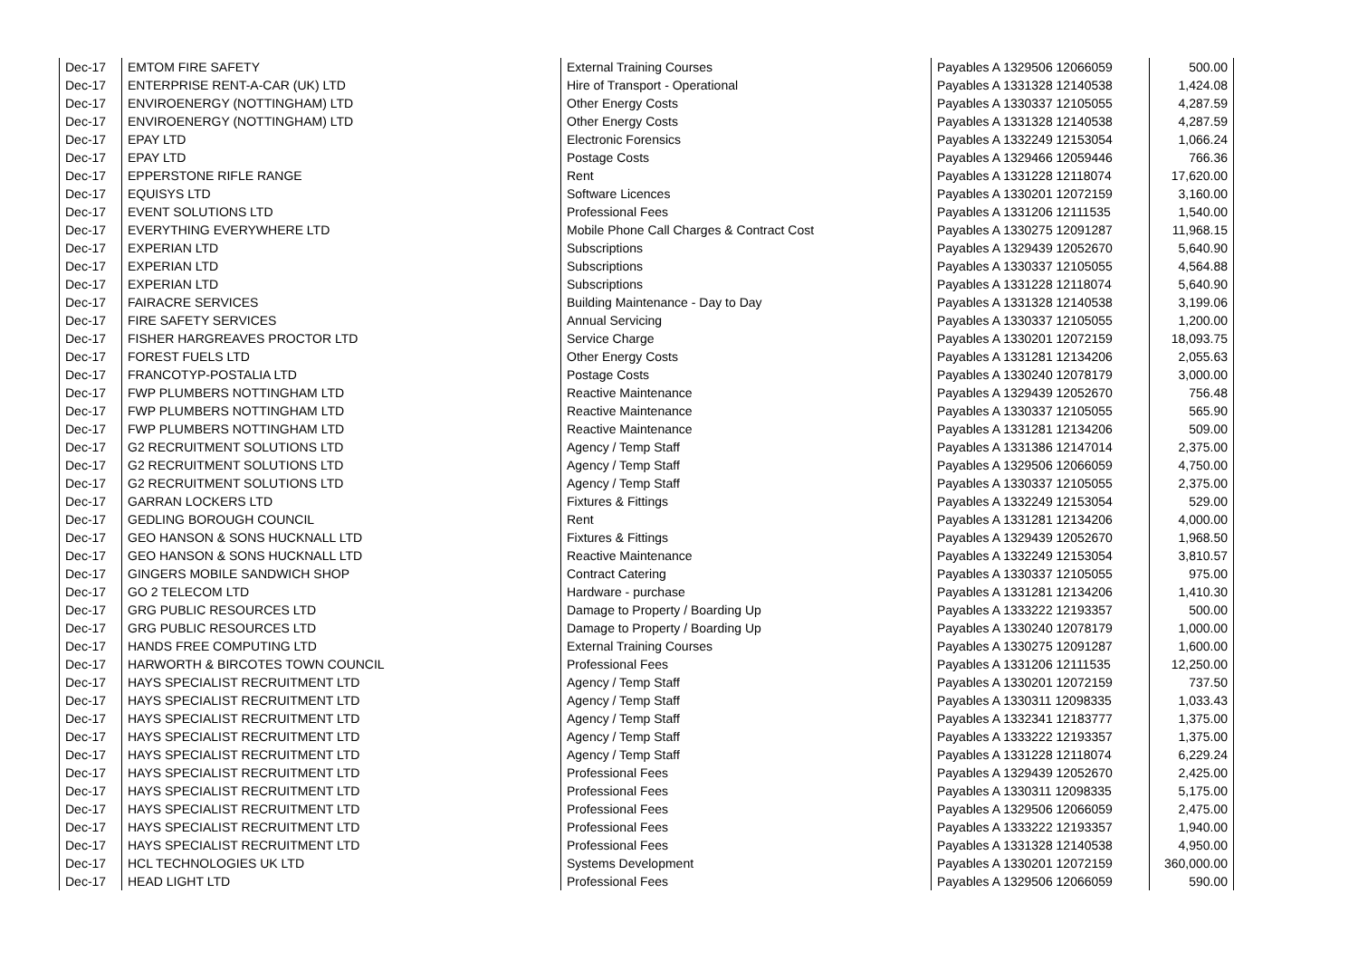| Dec-17 | EMTOM FIRE SAFETY | External Training Courses | Payables A 1329506 12066059 | 500.00 |
| Dec-17 | ENTERPRISE RENT-A-CAR (UK) LTD | Hire of Transport - Operational | Payables A 1331328 12140538 | 1,424.08 |
| Dec-17 | ENVIROENERGY (NOTTINGHAM) LTD | Other Energy Costs | Payables A 1330337 12105055 | 4,287.59 |
| Dec-17 | ENVIROENERGY (NOTTINGHAM) LTD | Other Energy Costs | Payables A 1331328 12140538 | 4,287.59 |
| Dec-17 | EPAY LTD | Electronic Forensics | Payables A 1332249 12153054 | 1,066.24 |
| Dec-17 | EPAY LTD | Postage Costs | Payables A 1329466 12059446 | 766.36 |
| Dec-17 | EPPERSTONE RIFLE RANGE | Rent | Payables A 1331228 12118074 | 17,620.00 |
| Dec-17 | EQUISYS LTD | Software Licences | Payables A 1330201 12072159 | 3,160.00 |
| Dec-17 | EVENT SOLUTIONS LTD | Professional Fees | Payables A 1331206 12111535 | 1,540.00 |
| Dec-17 | EVERYTHING EVERYWHERE LTD | Mobile Phone Call Charges & Contract Cost | Payables A 1330275 12091287 | 11,968.15 |
| Dec-17 | EXPERIAN LTD | Subscriptions | Payables A 1329439 12052670 | 5,640.90 |
| Dec-17 | EXPERIAN LTD | Subscriptions | Payables A 1330337 12105055 | 4,564.88 |
| Dec-17 | EXPERIAN LTD | Subscriptions | Payables A 1331228 12118074 | 5,640.90 |
| Dec-17 | FAIRACRE SERVICES | Building Maintenance - Day to Day | Payables A 1331328 12140538 | 3,199.06 |
| Dec-17 | FIRE SAFETY SERVICES | Annual Servicing | Payables A 1330337 12105055 | 1,200.00 |
| Dec-17 | FISHER HARGREAVES PROCTOR LTD | Service Charge | Payables A 1330201 12072159 | 18,093.75 |
| Dec-17 | FOREST FUELS LTD | Other Energy Costs | Payables A 1331281 12134206 | 2,055.63 |
| Dec-17 | FRANCOTYP-POSTALIA LTD | Postage Costs | Payables A 1330240 12078179 | 3,000.00 |
| Dec-17 | FWP PLUMBERS NOTTINGHAM LTD | Reactive Maintenance | Payables A 1329439 12052670 | 756.48 |
| Dec-17 | FWP PLUMBERS NOTTINGHAM LTD | Reactive Maintenance | Payables A 1330337 12105055 | 565.90 |
| Dec-17 | FWP PLUMBERS NOTTINGHAM LTD | Reactive Maintenance | Payables A 1331281 12134206 | 509.00 |
| Dec-17 | G2 RECRUITMENT SOLUTIONS LTD | Agency / Temp Staff | Payables A 1331386 12147014 | 2,375.00 |
| Dec-17 | G2 RECRUITMENT SOLUTIONS LTD | Agency / Temp Staff | Payables A 1329506 12066059 | 4,750.00 |
| Dec-17 | G2 RECRUITMENT SOLUTIONS LTD | Agency / Temp Staff | Payables A 1330337 12105055 | 2,375.00 |
| Dec-17 | GARRAN LOCKERS LTD | Fixtures & Fittings | Payables A 1332249 12153054 | 529.00 |
| Dec-17 | GEDLING BOROUGH COUNCIL | Rent | Payables A 1331281 12134206 | 4,000.00 |
| Dec-17 | GEO HANSON & SONS HUCKNALL LTD | Fixtures & Fittings | Payables A 1329439 12052670 | 1,968.50 |
| Dec-17 | GEO HANSON & SONS HUCKNALL LTD | Reactive Maintenance | Payables A 1332249 12153054 | 3,810.57 |
| Dec-17 | GINGERS MOBILE SANDWICH SHOP | Contract Catering | Payables A 1330337 12105055 | 975.00 |
| Dec-17 | GO 2 TELECOM LTD | Hardware - purchase | Payables A 1331281 12134206 | 1,410.30 |
| Dec-17 | GRG PUBLIC RESOURCES LTD | Damage to Property / Boarding Up | Payables A 1333222 12193357 | 500.00 |
| Dec-17 | GRG PUBLIC RESOURCES LTD | Damage to Property / Boarding Up | Payables A 1330240 12078179 | 1,000.00 |
| Dec-17 | HANDS FREE COMPUTING LTD | External Training Courses | Payables A 1330275 12091287 | 1,600.00 |
| Dec-17 | HARWORTH & BIRCOTES TOWN COUNCIL | Professional Fees | Payables A 1331206 12111535 | 12,250.00 |
| Dec-17 | HAYS SPECIALIST RECRUITMENT LTD | Agency / Temp Staff | Payables A 1330201 12072159 | 737.50 |
| Dec-17 | HAYS SPECIALIST RECRUITMENT LTD | Agency / Temp Staff | Payables A 1330311 12098335 | 1,033.43 |
| Dec-17 | HAYS SPECIALIST RECRUITMENT LTD | Agency / Temp Staff | Payables A 1332341 12183777 | 1,375.00 |
| Dec-17 | HAYS SPECIALIST RECRUITMENT LTD | Agency / Temp Staff | Payables A 1333222 12193357 | 1,375.00 |
| Dec-17 | HAYS SPECIALIST RECRUITMENT LTD | Agency / Temp Staff | Payables A 1331228 12118074 | 6,229.24 |
| Dec-17 | HAYS SPECIALIST RECRUITMENT LTD | Professional Fees | Payables A 1329439 12052670 | 2,425.00 |
| Dec-17 | HAYS SPECIALIST RECRUITMENT LTD | Professional Fees | Payables A 1330311 12098335 | 5,175.00 |
| Dec-17 | HAYS SPECIALIST RECRUITMENT LTD | Professional Fees | Payables A 1329506 12066059 | 2,475.00 |
| Dec-17 | HAYS SPECIALIST RECRUITMENT LTD | Professional Fees | Payables A 1333222 12193357 | 1,940.00 |
| Dec-17 | HAYS SPECIALIST RECRUITMENT LTD | Professional Fees | Payables A 1331328 12140538 | 4,950.00 |
| Dec-17 | HCL TECHNOLOGIES UK LTD | Systems Development | Payables A 1330201 12072159 | 360,000.00 |
| Dec-17 | HEAD LIGHT LTD | Professional Fees | Payables A 1329506 12066059 | 590.00 |